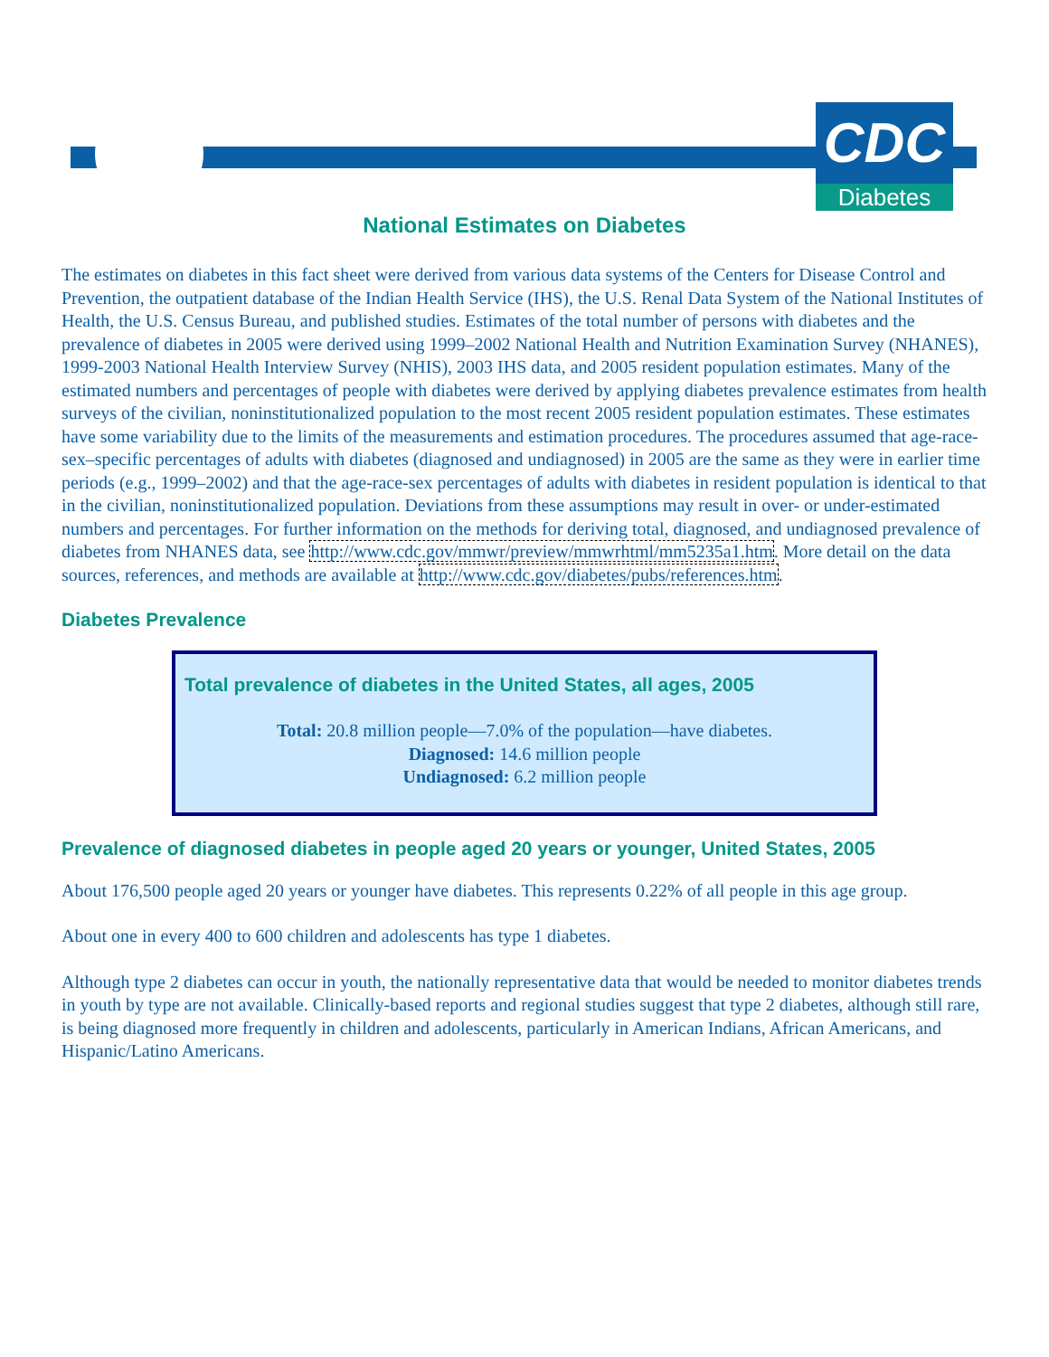CDC
Diabetes
National Estimates on Diabetes
The estimates on diabetes in this fact sheet were derived from various data systems of the Centers for Disease Control and Prevention, the outpatient database of the Indian Health Service (IHS), the U.S. Renal Data System of the National Institutes of Health, the U.S. Census Bureau, and published studies. Estimates of the total number of persons with diabetes and the prevalence of diabetes in 2005 were derived using 1999–2002 National Health and Nutrition Examination Survey (NHANES), 1999-2003 National Health Interview Survey (NHIS), 2003 IHS data, and 2005 resident population estimates. Many of the estimated numbers and percentages of people with diabetes were derived by applying diabetes prevalence estimates from health surveys of the civilian, noninstitutionalized population to the most recent 2005 resident population estimates. These estimates have some variability due to the limits of the measurements and estimation procedures. The procedures assumed that age-race-sex–specific percentages of adults with diabetes (diagnosed and undiagnosed) in 2005 are the same as they were in earlier time periods (e.g., 1999–2002) and that the age-race-sex percentages of adults with diabetes in resident population is identical to that in the civilian, noninstitutionalized population. Deviations from these assumptions may result in over- or under-estimated numbers and percentages. For further information on the methods for deriving total, diagnosed, and undiagnosed prevalence of diabetes from NHANES data, see http://www.cdc.gov/mmwr/preview/mmwrhtml/mm5235a1.htm. More detail on the data sources, references, and methods are available at http://www.cdc.gov/diabetes/pubs/references.htm.
Diabetes Prevalence
Total prevalence of diabetes in the United States, all ages, 2005
Total: 20.8 million people—7.0% of the population—have diabetes.
Diagnosed: 14.6 million people
Undiagnosed: 6.2 million people
Prevalence of diagnosed diabetes in people aged 20 years or younger, United States, 2005
About 176,500 people aged 20 years or younger have diabetes. This represents 0.22% of all people in this age group.
About one in every 400 to 600 children and adolescents has type 1 diabetes.
Although type 2 diabetes can occur in youth, the nationally representative data that would be needed to monitor diabetes trends in youth by type are not available. Clinically-based reports and regional studies suggest that type 2 diabetes, although still rare, is being diagnosed more frequently in children and adolescents, particularly in American Indians, African Americans, and Hispanic/Latino Americans.